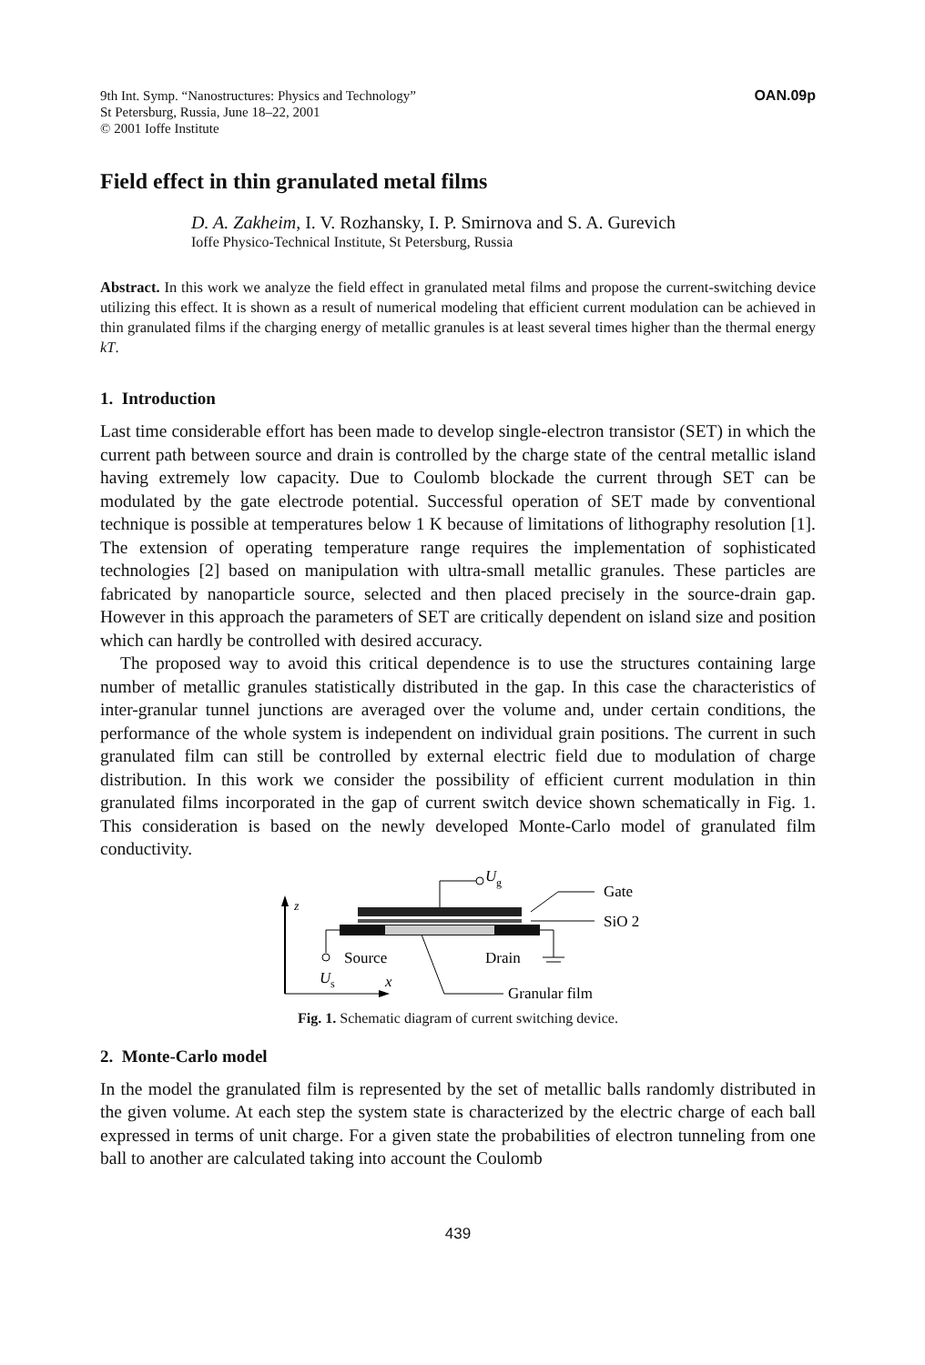9th Int. Symp. “Nanostructures: Physics and Technology”
St Petersburg, Russia, June 18–22, 2001
© 2001 Ioffe Institute
OAN.09p
Field effect in thin granulated metal films
D. A. Zakheim, I. V. Rozhansky, I. P. Smirnova and S. A. Gurevich
Ioffe Physico-Technical Institute, St Petersburg, Russia
Abstract. In this work we analyze the field effect in granulated metal films and propose the current-switching device utilizing this effect. It is shown as a result of numerical modeling that efficient current modulation can be achieved in thin granulated films if the charging energy of metallic granules is at least several times higher than the thermal energy kT.
1. Introduction
Last time considerable effort has been made to develop single-electron transistor (SET) in which the current path between source and drain is controlled by the charge state of the central metallic island having extremely low capacity. Due to Coulomb blockade the current through SET can be modulated by the gate electrode potential. Successful operation of SET made by conventional technique is possible at temperatures below 1 K because of limitations of lithography resolution [1]. The extension of operating temperature range requires the implementation of sophisticated technologies [2] based on manipulation with ultra-small metallic granules. These particles are fabricated by nanoparticle source, selected and then placed precisely in the source-drain gap. However in this approach the parameters of SET are critically dependent on island size and position which can hardly be controlled with desired accuracy.
The proposed way to avoid this critical dependence is to use the structures containing large number of metallic granules statistically distributed in the gap. In this case the characteristics of inter-granular tunnel junctions are averaged over the volume and, under certain conditions, the performance of the whole system is independent on individual grain positions. The current in such granulated film can still be controlled by external electric field due to modulation of charge distribution. In this work we consider the possibility of efficient current modulation in thin granulated films incorporated in the gap of current switch device shown schematically in Fig. 1. This consideration is based on the newly developed Monte-Carlo model of granulated film conductivity.
z
x
U
g
Gate
SiO 2
Source
Drain
U
s
Granular film
Fig. 1. Schematic diagram of current switching device.
2. Monte-Carlo model
In the model the granulated film is represented by the set of metallic balls randomly distributed in the given volume. At each step the system state is characterized by the electric charge of each ball expressed in terms of unit charge. For a given state the probabilities of electron tunneling from one ball to another are calculated taking into account the Coulomb
439